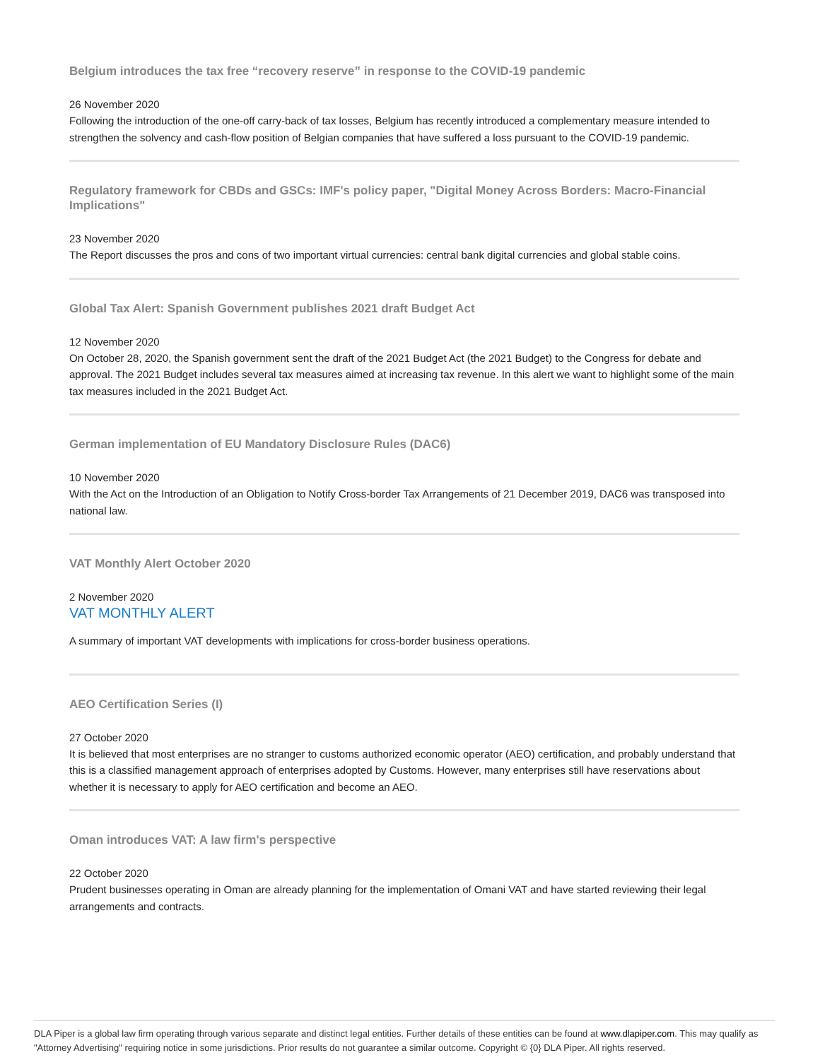Belgium introduces the tax free “recovery reserve” in response to the COVID-19 pandemic
26 November 2020
Following the introduction of the one-off carry-back of tax losses, Belgium has recently introduced a complementary measure intended to strengthen the solvency and cash-flow position of Belgian companies that have suffered a loss pursuant to the COVID-19 pandemic.
Regulatory framework for CBDs and GSCs: IMF's policy paper, "Digital Money Across Borders: Macro-Financial Implications"
23 November 2020
The Report discusses the pros and cons of two important virtual currencies: central bank digital currencies and global stable coins.
Global Tax Alert: Spanish Government publishes 2021 draft Budget Act
12 November 2020
On October 28, 2020, the Spanish government sent the draft of the 2021 Budget Act (the 2021 Budget) to the Congress for debate and approval. The 2021 Budget includes several tax measures aimed at increasing tax revenue. In this alert we want to highlight some of the main tax measures included in the 2021 Budget Act.
German implementation of EU Mandatory Disclosure Rules (DAC6)
10 November 2020
With the Act on the Introduction of an Obligation to Notify Cross-border Tax Arrangements of 21 December 2019, DAC6 was transposed into national law.
VAT Monthly Alert October 2020
2 November 2020
VAT MONTHLY ALERT
A summary of important VAT developments with implications for cross-border business operations.
AEO Certification Series (I)
27 October 2020
It is believed that most enterprises are no stranger to customs authorized economic operator (AEO) certification, and probably understand that this is a classified management approach of enterprises adopted by Customs. However, many enterprises still have reservations about whether it is necessary to apply for AEO certification and become an AEO.
Oman introduces VAT: A law firm's perspective
22 October 2020
Prudent businesses operating in Oman are already planning for the implementation of Omani VAT and have started reviewing their legal arrangements and contracts.
DLA Piper is a global law firm operating through various separate and distinct legal entities. Further details of these entities can be found at www.dlapiper.com. This may qualify as "Attorney Advertising" requiring notice in some jurisdictions. Prior results do not guarantee a similar outcome. Copyright © {0} DLA Piper. All rights reserved.